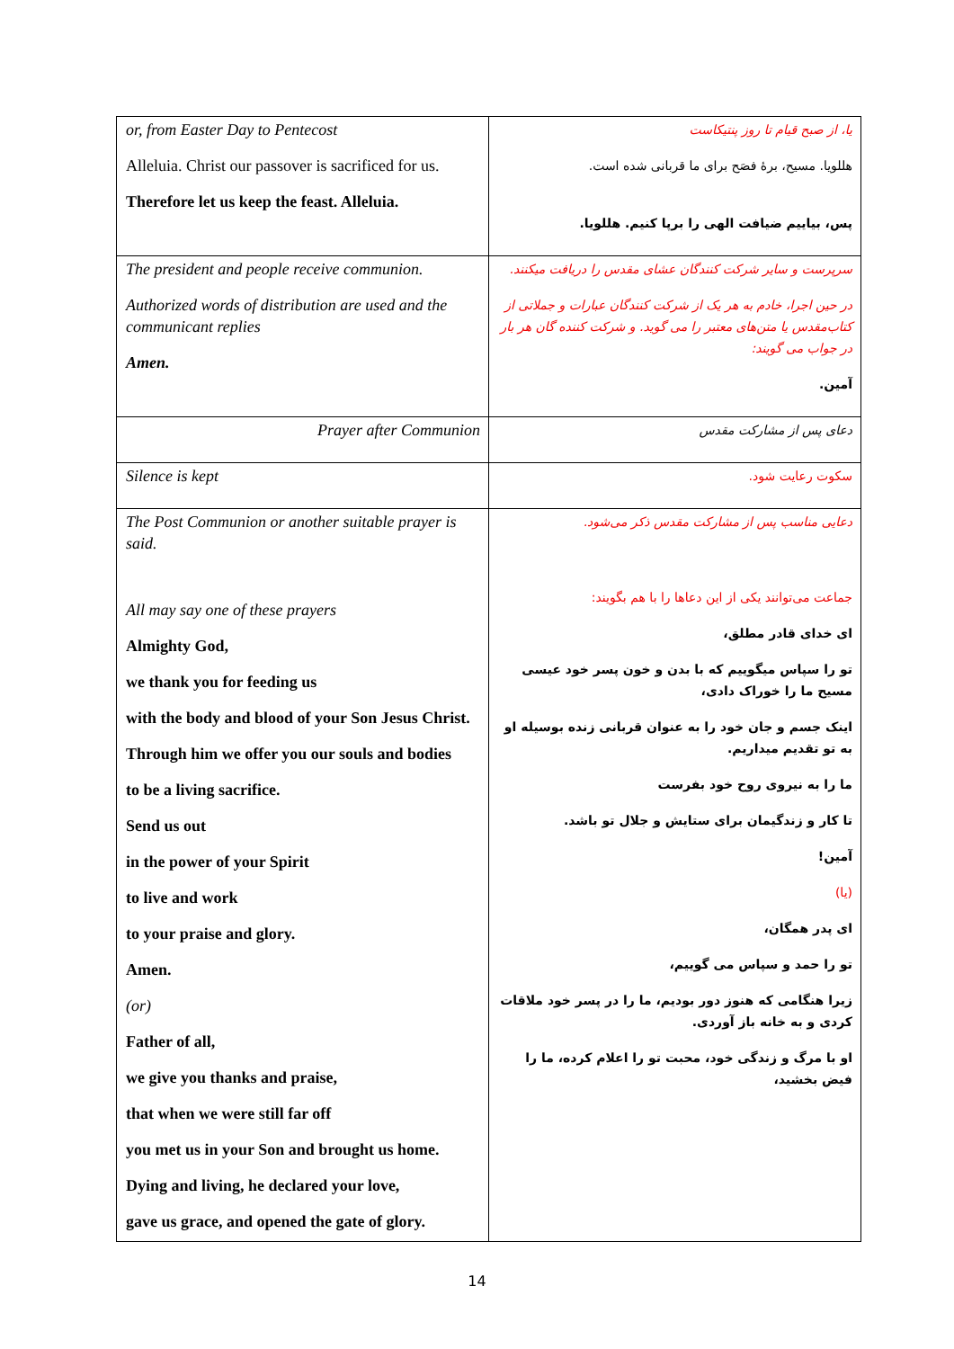| or, from Easter Day to Pentecost Alleluia. Christ our passover is sacrificed for us. Therefore let us keep the feast. Alleluia. | یا، از صبح قیام تا روز پنتیکاست هللویا. مسیح، برهٔ فصَح برای ما قربانی شده است. پس، بیاییم ضیافت الهی را برپا کنیم. هللویا. |
| The president and people receive communion. Authorized words of distribution are used and the communicant replies Amen. | سرپرست و سایر شرکت کنندگان عشای مقدس را دریافت میکنند. در حین اجرا، خادم به هر یک از شرکت کنندگان عبارات و جملاتی از کتاب‌مقدس یا متن‌های معتبر را می گوید. و شرکت کننده گان هر بار در جواب می گویند: آمین. |
| Prayer after Communion | دعای پس از مشارکت مقدس |
| Silence is kept | سکوت رعایت شود. |
| The Post Communion or another suitable prayer is said. All may say one of these prayers Almighty God, we thank you for feeding us with the body and blood of your Son Jesus Christ. Through him we offer you our souls and bodies to be a living sacrifice. Send us out in the power of your Spirit to live and work to your praise and glory. Amen. (or) Father of all, we give you thanks and praise, that when we were still far off you met us in your Son and brought us home. Dying and living, he declared your love, gave us grace, and opened the gate of glory. | دعایی مناسب پس از مشارکت مقدس ذکر می‌شود. جماعت می‌توانند یکی از این دعاها را با هم بگویند: ای خدای قادر مطلق، تو را سپاس میگوییم که با بدن و خون پسر خود عیسی مسیح ما را خوراک دادی، اینک جسم و جان خود را به عنوان قربانی زنده بوسیله او به تو تقدیم میداریم. ما را به نیروی روح خود بفرست تا کار و زندگیمان برای ستایش و جلال تو باشد. آمین! (یا) ای پدر همگان، تو را حمد و سپاس می گوییم، زیرا هنگامی که هنوز دور بودیم، ما را در پسر خود ملاقات کردی و به خانه باز آوردی. او با مرگ و زندگی خود، محبت تو را اعلام کرده، ما را فیض بخشید، |
14